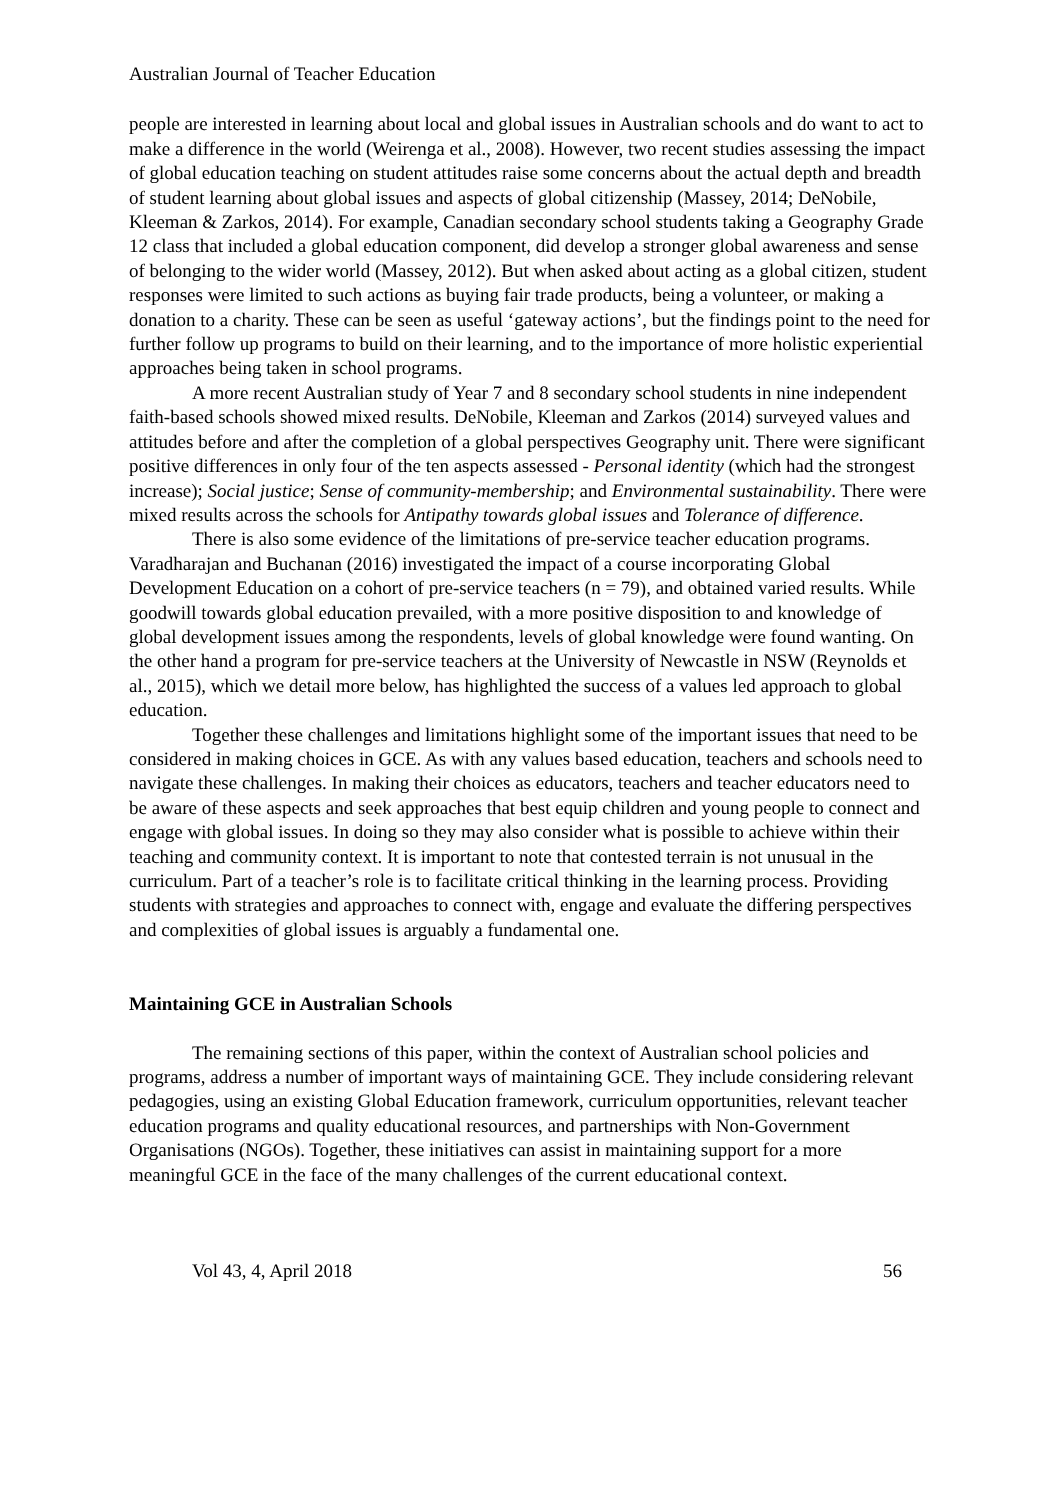Australian Journal of Teacher Education
people are interested in learning about local and global issues in Australian schools and do want to act to make a difference in the world (Weirenga et al., 2008). However, two recent studies assessing the impact of global education teaching on student attitudes raise some concerns about the actual depth and breadth of student learning about global issues and aspects of global citizenship (Massey, 2014; DeNobile, Kleeman & Zarkos, 2014). For example, Canadian secondary school students taking a Geography Grade 12 class that included a global education component, did develop a stronger global awareness and sense of belonging to the wider world (Massey, 2012). But when asked about acting as a global citizen, student responses were limited to such actions as buying fair trade products, being a volunteer, or making a donation to a charity. These can be seen as useful ‘gateway actions’, but the findings point to the need for further follow up programs to build on their learning, and to the importance of more holistic experiential approaches being taken in school programs.
A more recent Australian study of Year 7 and 8 secondary school students in nine independent faith-based schools showed mixed results. DeNobile, Kleeman and Zarkos (2014) surveyed values and attitudes before and after the completion of a global perspectives Geography unit. There were significant positive differences in only four of the ten aspects assessed - Personal identity (which had the strongest increase); Social justice; Sense of community-membership; and Environmental sustainability. There were mixed results across the schools for Antipathy towards global issues and Tolerance of difference.
There is also some evidence of the limitations of pre-service teacher education programs. Varadharajan and Buchanan (2016) investigated the impact of a course incorporating Global Development Education on a cohort of pre-service teachers (n = 79), and obtained varied results. While goodwill towards global education prevailed, with a more positive disposition to and knowledge of global development issues among the respondents, levels of global knowledge were found wanting. On the other hand a program for pre-service teachers at the University of Newcastle in NSW (Reynolds et al., 2015), which we detail more below, has highlighted the success of a values led approach to global education.
Together these challenges and limitations highlight some of the important issues that need to be considered in making choices in GCE. As with any values based education, teachers and schools need to navigate these challenges. In making their choices as educators, teachers and teacher educators need to be aware of these aspects and seek approaches that best equip children and young people to connect and engage with global issues. In doing so they may also consider what is possible to achieve within their teaching and community context. It is important to note that contested terrain is not unusual in the curriculum. Part of a teacher’s role is to facilitate critical thinking in the learning process. Providing students with strategies and approaches to connect with, engage and evaluate the differing perspectives and complexities of global issues is arguably a fundamental one.
Maintaining GCE in Australian Schools
The remaining sections of this paper, within the context of Australian school policies and programs, address a number of important ways of maintaining GCE. They include considering relevant pedagogies, using an existing Global Education framework, curriculum opportunities, relevant teacher education programs and quality educational resources, and partnerships with Non-Government Organisations (NGOs). Together, these initiatives can assist in maintaining support for a more meaningful GCE in the face of the many challenges of the current educational context.
Vol 43, 4, April 2018 56